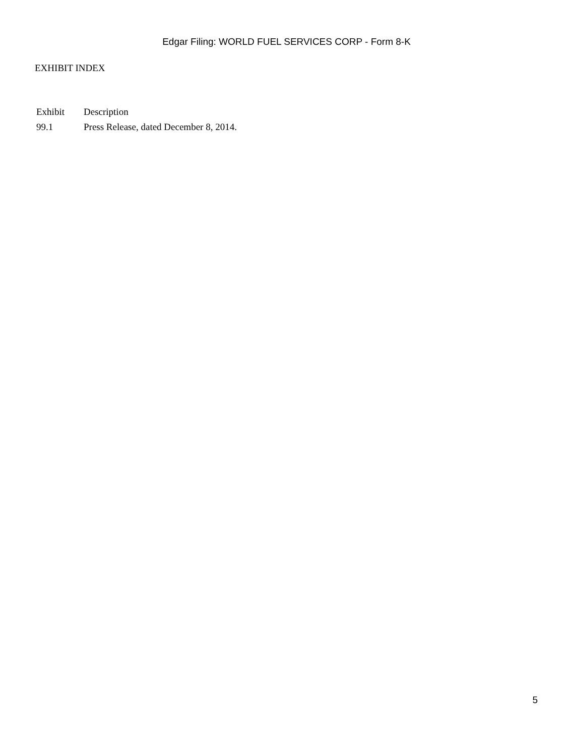Edgar Filing: WORLD FUEL SERVICES CORP - Form 8-K
EXHIBIT INDEX
| Exhibit | Description |
| --- | --- |
| 99.1 | Press Release, dated December 8, 2014. |
5